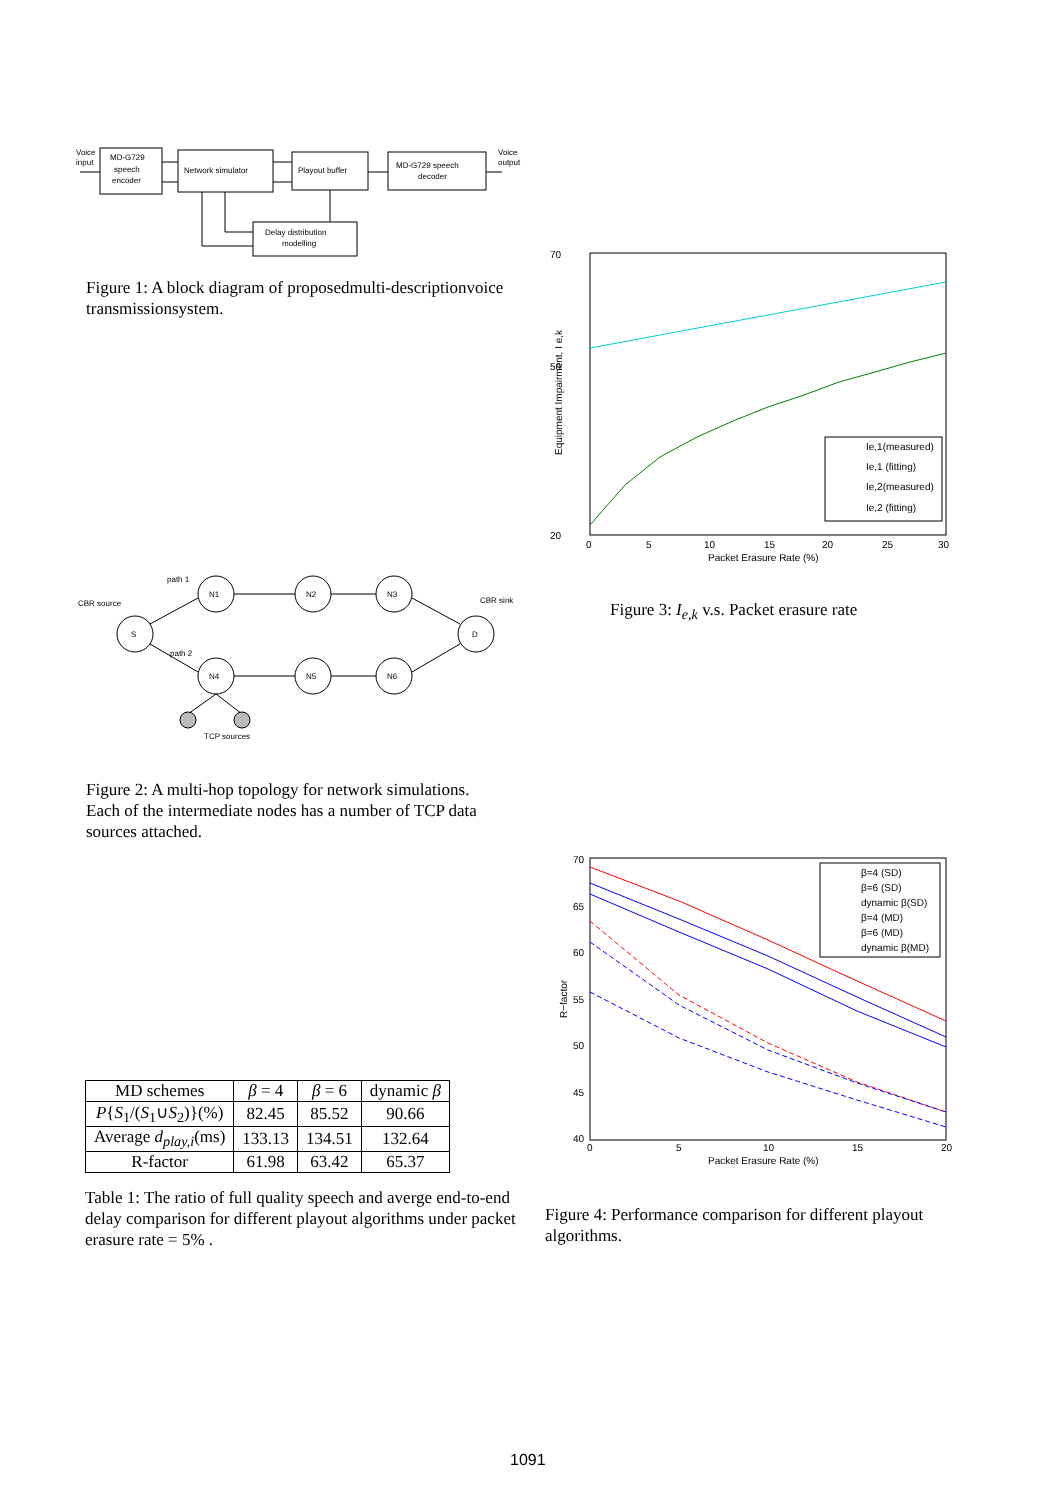Voice
input
MD-G729
speech
encoder
Network simulator
Playout buffer
MD-G729 speech
decoder
Voice
output
Delay distribution
modelling
Figure 1: A block diagram of proposedmulti-descriptionvoice transmissionsystem.
path 1
CBR source
CBR sink
path 2
S
N1
N2
N3
D
N4
N5
N6
TCP sources
Figure 2: A multi-hop topology for network simulations. Each of the intermediate nodes has a number of TCP data sources attached.
| MD schemes | β = 4 | β = 6 | dynamic β |
| --- | --- | --- | --- |
| P { S<sub>1</sub>/( S<sub>1</sub>∪ S<sub>2</sub>)}(%) | 82.45 | 85.52 | 90.66 |
| Average d<sub>play,i</sub>(ms) | 133.13 | 134.51 | 132.64 |
| R-factor | 61.98 | 63.42 | 65.37 |
Table 1: The ratio of full quality speech and averge end-to-end delay comparison for different playout algorithms under packet erasure rate = 5% .
70
20
50
0
5
10
15
20
25
30
Packet Erasure Rate (%)
Equipment Impairment, I e,k
Ie,1(measured)
Ie,1 (fitting)
Ie,2(measured)
Ie,2 (fitting)
Figure 3: I<sub>e,k</sub> v.s. Packet erasure rate
70
65
60
55
50
45
40
0
5
10
15
20
Packet Erasure Rate (%)
R−factor
β=4 (SD)
β=6 (SD)
dynamic β(SD)
β=4 (MD)
β=6 (MD)
dynamic β(MD)
Figure 4: Performance comparison for different playout algorithms.
1091